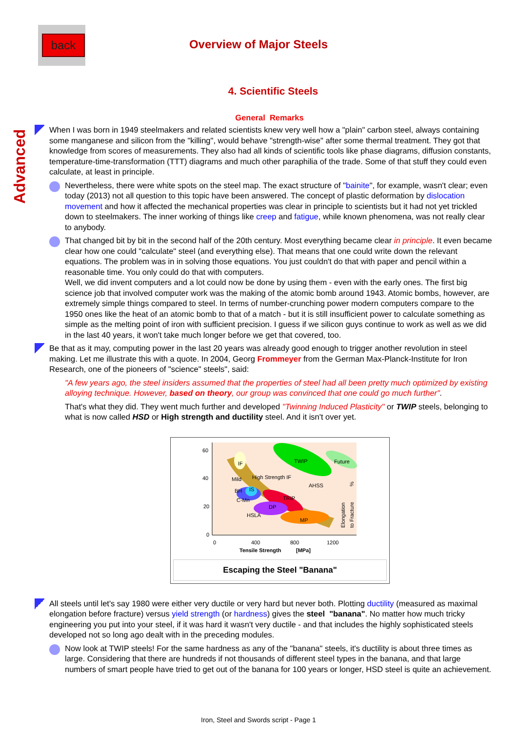back
Overview of Major Steels
Advanced
4. Scientific Steels
General Remarks
When I was born in 1949 steelmakers and related scientists knew very well how a "plain" carbon steel, always containing some manganese and silicon from the "killing", would behave "strength-wise" after some thermal treatment. They got that knowledge from scores of measurements. They also had all kinds of scientific tools like phase diagrams, diffusion constants, temperature-time-transformation (TTT) diagrams and much other paraphilia of the trade. Some of that stuff they could even calculate, at least in principle.
Nevertheless, there were white spots on the steel map. The exact structure of "bainite", for example, wasn't clear; even today (2013) not all question to this topic have been answered. The concept of plastic deformation by dislocation movement and how it affected the mechanical properties was clear in principle to scientists but it had not yet trickled down to steelmakers. The inner working of things like creep and fatigue, while known phenomena, was not really clear to anybody.
That changed bit by bit in the second half of the 20th century. Most everything became clear in principle. It even became clear how one could "calculate" steel (and everything else). That means that one could write down the relevant equations. The problem was in in solving those equations. You just couldn't do that with paper and pencil within a reasonable time. You only could do that with computers.
Well, we did invent computers and a lot could now be done by using them - even with the early ones. The first big science job that involved computer work was the making of the atomic bomb around 1943. Atomic bombs, however, are extremely simple things compared to steel. In terms of number-crunching power modern computers compare to the 1950 ones like the heat of an atomic bomb to that of a match - but it is still insufficient power to calculate something as simple as the melting point of iron with sufficient precision. I guess if we silicon guys continue to work as well as we did in the last 40 years, it won't take much longer before we get that covered, too.
Be that as it may, computing power in the last 20 years was already good enough to trigger another revolution in steel making. Let me illustrate this with a quote. In 2004, Georg Frommeyer from the German Max-Planck-Institute for Iron Research, one of the pioneers of "science" steels", said:
"A few years ago, the steel insiders assumed that the properties of steel had all been pretty much optimized by existing alloying technique. However, based on theory, our group was convinced that one could go much further".
That's what they did. They went much further and developed "Twinning Induced Plasticity" or TWIP steels, belonging to what is now called HSD or High strength and ductility steel. And it isn't over yet.
60
40
20
0
0
400
800
1200
Tensile Strength
[MPa]
IF
TWIP
Future
Mild
High Strength IF
AHSS
BH
IS
C-Mn
TRIP
DP
HSLA
MP
Elongation
to Fracture
%
Escaping the Steel "Banana"
All steels until let's say 1980 were either very ductile or very hard but never both. Plotting ductility (measured as maximal elongation before fracture) versus yield strength (or hardness) gives the steel "banana". No matter how much tricky engineering you put into your steel, if it was hard it wasn't very ductile - and that includes the highly sophisticated steels developed not so long ago dealt with in the preceding modules.
Now look at TWIP steels! For the same hardness as any of the "banana" steels, it's ductility is about three times as large. Considering that there are hundreds if not thousands of different steel types in the banana, and that large numbers of smart people have tried to get out of the banana for 100 years or longer, HSD steel is quite an achievement.
Iron, Steel and Swords script - Page 1